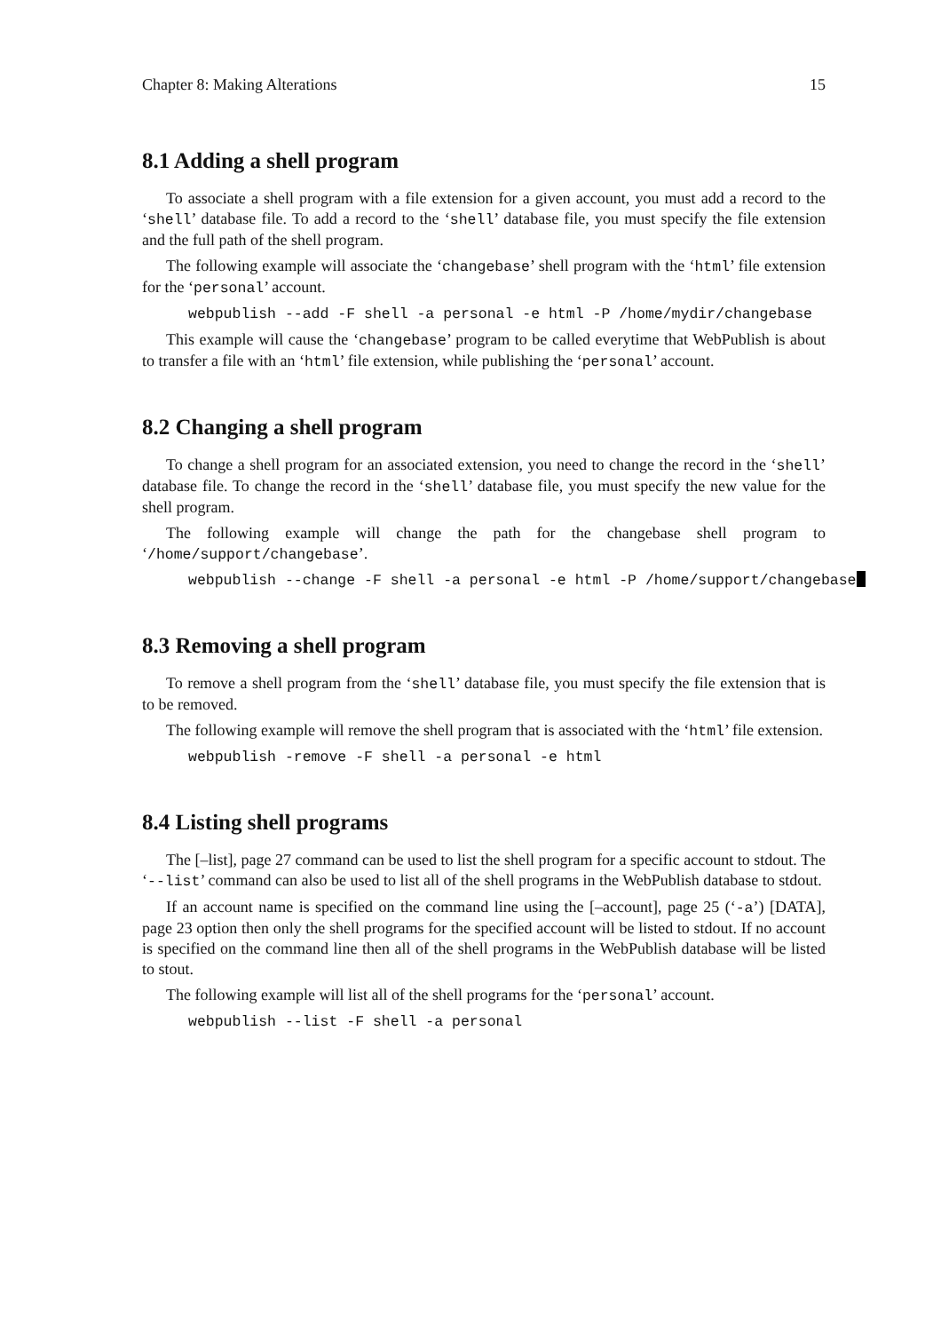Chapter 8: Making Alterations 15
8.1 Adding a shell program
To associate a shell program with a file extension for a given account, you must add a record to the ‘shell’ database file. To add a record to the ‘shell’ database file, you must specify the file extension and the full path of the shell program.
The following example will associate the ‘changebase’ shell program with the ‘html’ file extension for the ‘personal’ account.
webpublish --add -F shell -a personal -e html -P /home/mydir/changebase
This example will cause the ‘changebase’ program to be called everytime that WebPublish is about to transfer a file with an ‘html’ file extension, while publishing the ‘personal’ account.
8.2 Changing a shell program
To change a shell program for an associated extension, you need to change the record in the ‘shell’ database file. To change the record in the ‘shell’ database file, you must specify the new value for the shell program.
The following example will change the path for the changebase shell program to ‘/home/support/changebase’.
webpublish --change -F shell -a personal -e html -P /home/support/changebase
8.3 Removing a shell program
To remove a shell program from the ‘shell’ database file, you must specify the file extension that is to be removed.
The following example will remove the shell program that is associated with the ‘html’ file extension.
webpublish -remove -F shell -a personal -e html
8.4 Listing shell programs
The [–list], page 27 command can be used to list the shell program for a specific account to stdout. The ‘--list’ command can also be used to list all of the shell programs in the WebPublish database to stdout.
If an account name is specified on the command line using the [–account], page 25 (‘-a’) [DATA], page 23 option then only the shell programs for the specified account will be listed to stdout. If no account is specified on the command line then all of the shell programs in the WebPublish database will be listed to stout.
The following example will list all of the shell programs for the ‘personal’ account.
webpublish --list -F shell -a personal